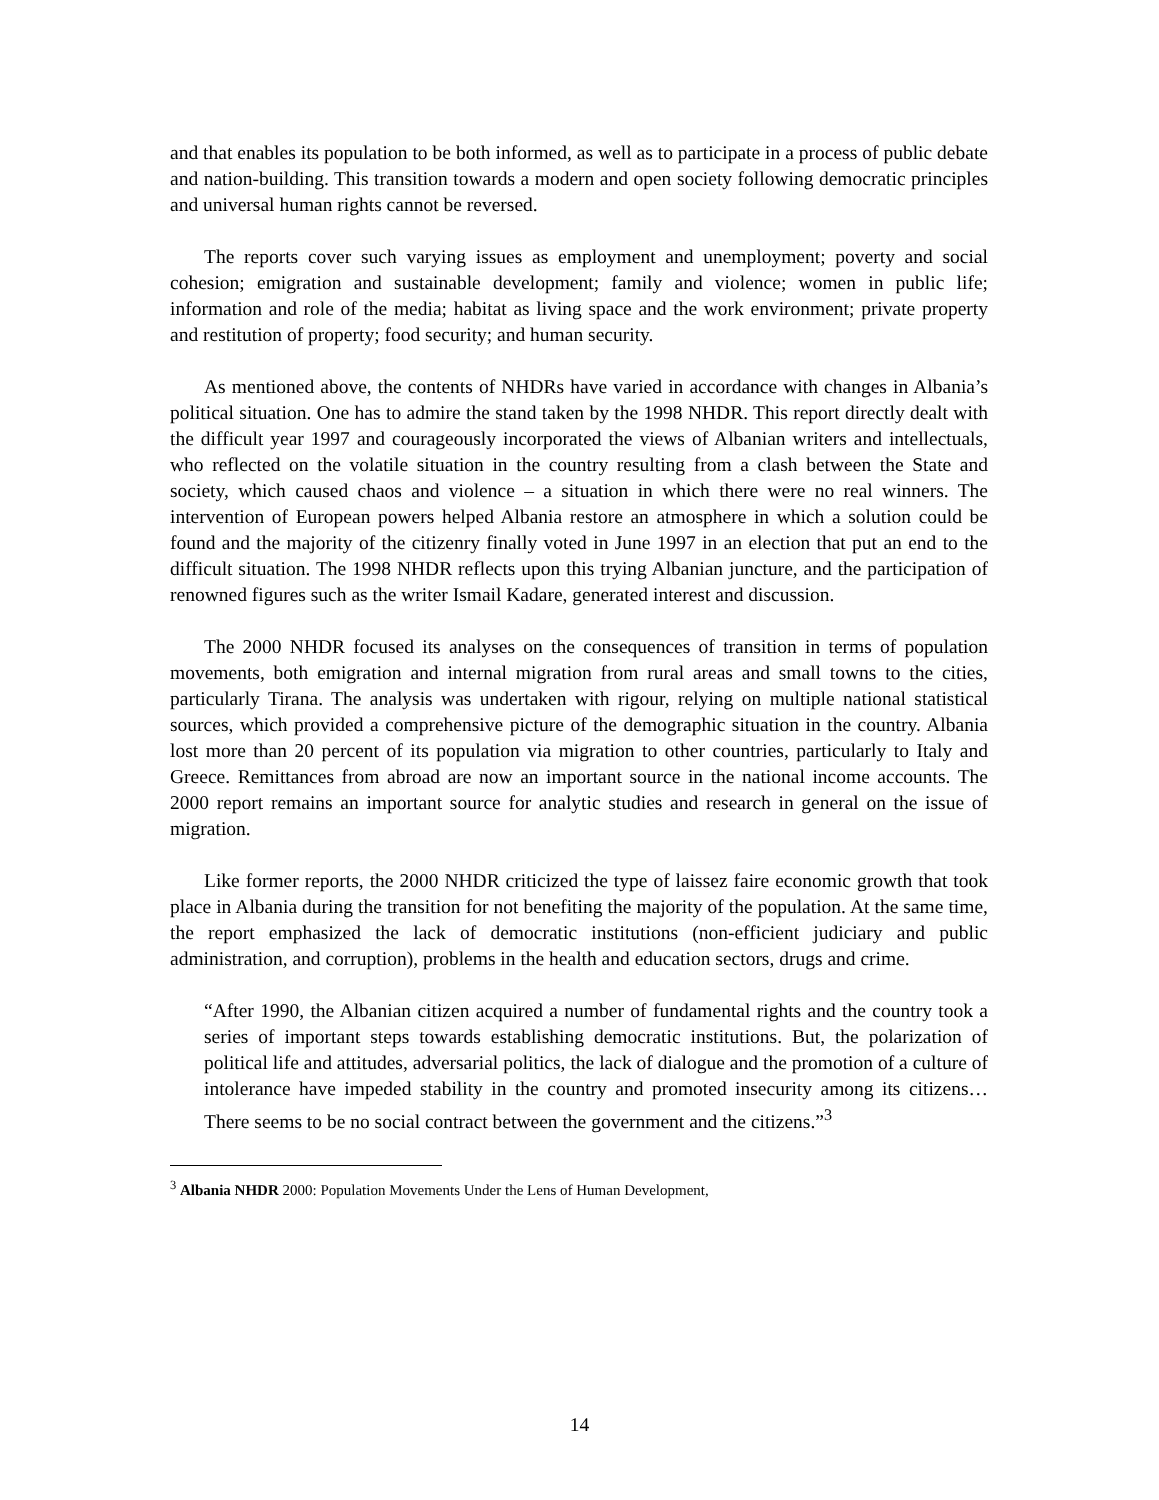and that enables its population to be both informed, as well as to participate in a process of public debate and nation-building. This transition towards a modern and open society following democratic principles and universal human rights cannot be reversed.
The reports cover such varying issues as employment and unemployment; poverty and social cohesion; emigration and sustainable development; family and violence; women in public life; information and role of the media; habitat as living space and the work environment; private property and restitution of property; food security; and human security.
As mentioned above, the contents of NHDRs have varied in accordance with changes in Albania’s political situation. One has to admire the stand taken by the 1998 NHDR. This report directly dealt with the difficult year 1997 and courageously incorporated the views of Albanian writers and intellectuals, who reflected on the volatile situation in the country resulting from a clash between the State and society, which caused chaos and violence – a situation in which there were no real winners. The intervention of European powers helped Albania restore an atmosphere in which a solution could be found and the majority of the citizenry finally voted in June 1997 in an election that put an end to the difficult situation. The 1998 NHDR reflects upon this trying Albanian juncture, and the participation of renowned figures such as the writer Ismail Kadare, generated interest and discussion.
The 2000 NHDR focused its analyses on the consequences of transition in terms of population movements, both emigration and internal migration from rural areas and small towns to the cities, particularly Tirana. The analysis was undertaken with rigour, relying on multiple national statistical sources, which provided a comprehensive picture of the demographic situation in the country. Albania lost more than 20 percent of its population via migration to other countries, particularly to Italy and Greece. Remittances from abroad are now an important source in the national income accounts. The 2000 report remains an important source for analytic studies and research in general on the issue of migration.
Like former reports, the 2000 NHDR criticized the type of laissez faire economic growth that took place in Albania during the transition for not benefiting the majority of the population. At the same time, the report emphasized the lack of democratic institutions (non-efficient judiciary and public administration, and corruption), problems in the health and education sectors, drugs and crime.
“After 1990, the Albanian citizen acquired a number of fundamental rights and the country took a series of important steps towards establishing democratic institutions. But, the polarization of political life and attitudes, adversarial politics, the lack of dialogue and the promotion of a culture of intolerance have impeded stability in the country and promoted insecurity among its citizens…There seems to be no social contract between the government and the citizens.”<sup>3</sup>
<sup>3</sup> Albania NHDR 2000: Population Movements Under the Lens of Human Development,
14